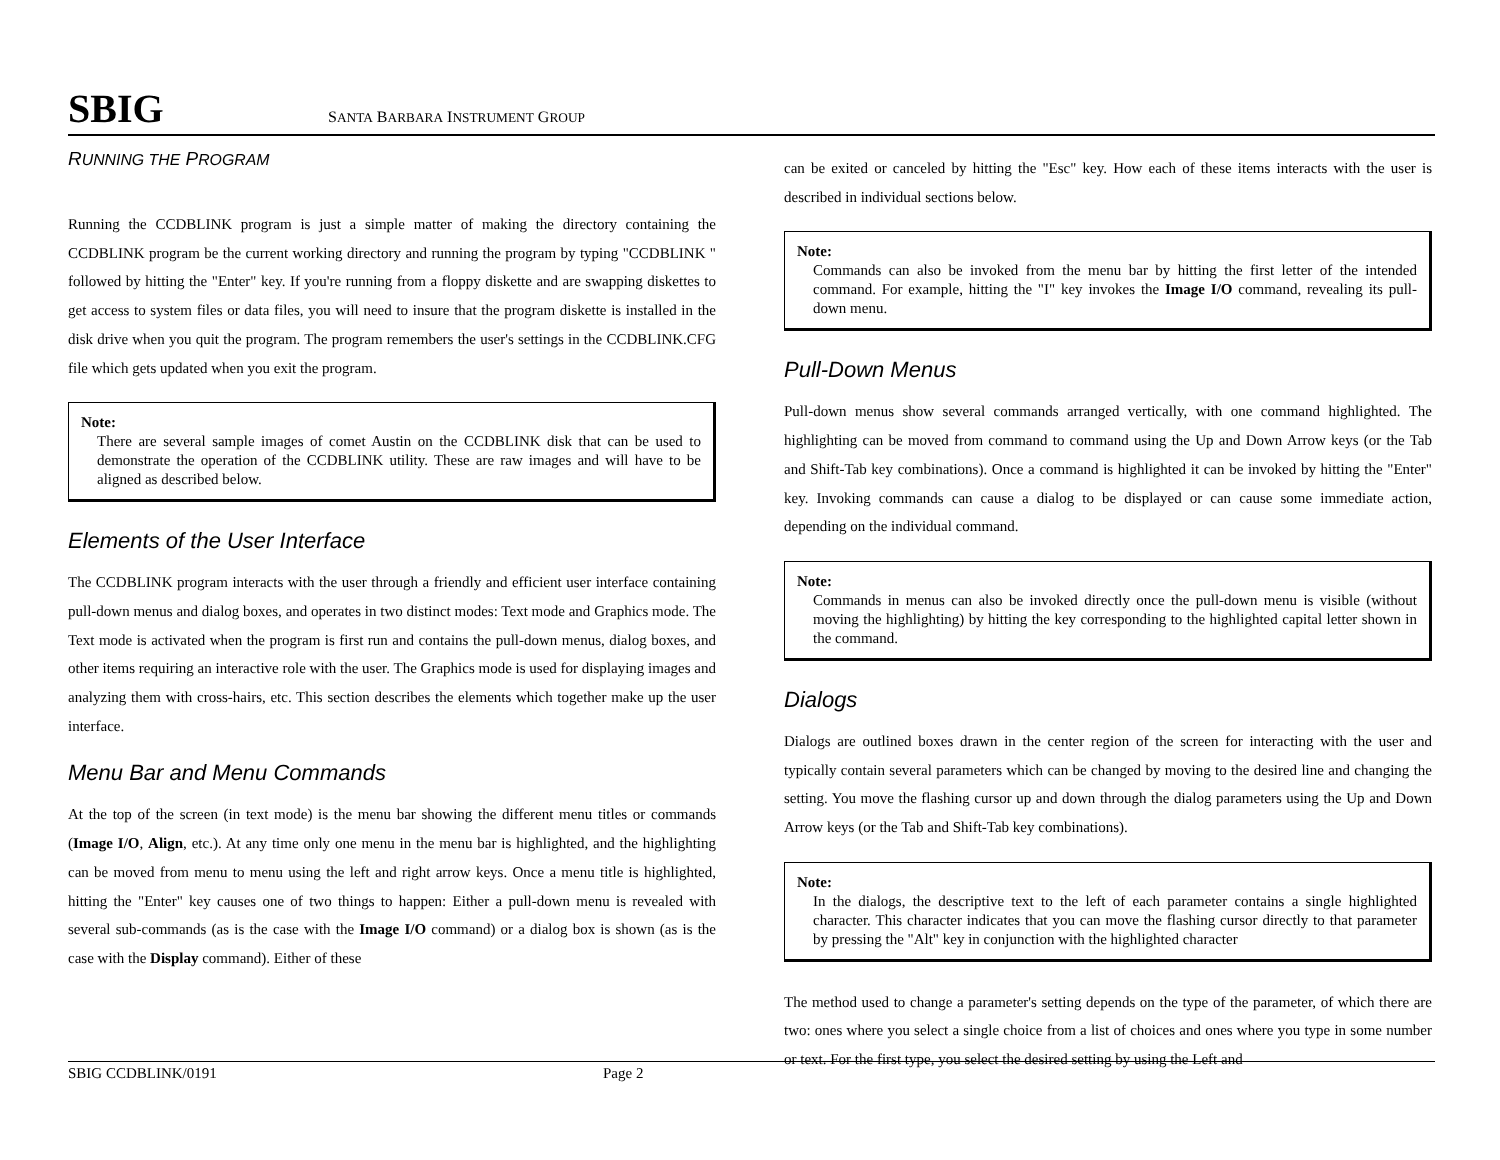SBIG SANTA BARBARA INSTRUMENT GROUP
RUNNING THE PROGRAM
Running the CCDBLINK program is just a simple matter of making the directory containing the CCDBLINK program be the current working directory and running the program by typing "CCDBLINK " followed by hitting the "Enter" key. If you're running from a floppy diskette and are swapping diskettes to get access to system files or data files, you will need to insure that the program diskette is installed in the disk drive when you quit the program. The program remembers the user's settings in the CCDBLINK.CFG file which gets updated when you exit the program.
Note:
There are several sample images of comet Austin on the CCDBLINK disk that can be used to demonstrate the operation of the CCDBLINK utility. These are raw images and will have to be aligned as described below.
Elements of the User Interface
The CCDBLINK program interacts with the user through a friendly and efficient user interface containing pull-down menus and dialog boxes, and operates in two distinct modes: Text mode and Graphics mode. The Text mode is activated when the program is first run and contains the pull-down menus, dialog boxes, and other items requiring an interactive role with the user. The Graphics mode is used for displaying images and analyzing them with cross-hairs, etc. This section describes the elements which together make up the user interface.
Menu Bar and Menu Commands
At the top of the screen (in text mode) is the menu bar showing the different menu titles or commands (Image I/O, Align, etc.). At any time only one menu in the menu bar is highlighted, and the highlighting can be moved from menu to menu using the left and right arrow keys. Once a menu title is highlighted, hitting the "Enter" key causes one of two things to happen: Either a pull-down menu is revealed with several sub-commands (as is the case with the Image I/O command) or a dialog box is shown (as is the case with the Display command). Either of these
can be exited or canceled by hitting the "Esc" key. How each of these items interacts with the user is described in individual sections below.
Note:
Commands can also be invoked from the menu bar by hitting the first letter of the intended command. For example, hitting the "I" key invokes the Image I/O command, revealing its pull-down menu.
Pull-Down Menus
Pull-down menus show several commands arranged vertically, with one command highlighted. The highlighting can be moved from command to command using the Up and Down Arrow keys (or the Tab and Shift-Tab key combinations). Once a command is highlighted it can be invoked by hitting the "Enter" key. Invoking commands can cause a dialog to be displayed or can cause some immediate action, depending on the individual command.
Note:
Commands in menus can also be invoked directly once the pull-down menu is visible (without moving the highlighting) by hitting the key corresponding to the highlighted capital letter shown in the command.
Dialogs
Dialogs are outlined boxes drawn in the center region of the screen for interacting with the user and typically contain several parameters which can be changed by moving to the desired line and changing the setting. You move the flashing cursor up and down through the dialog parameters using the Up and Down Arrow keys (or the Tab and Shift-Tab key combinations).
Note:
In the dialogs, the descriptive text to the left of each parameter contains a single highlighted character. This character indicates that you can move the flashing cursor directly to that parameter by pressing the "Alt" key in conjunction with the highlighted character
The method used to change a parameter's setting depends on the type of the parameter, of which there are two: ones where you select a single choice from a list of choices and ones where you type in some number or text. For the first type, you select the desired setting by using the Left and
SBIG CCDBLINK/0191 Page 2